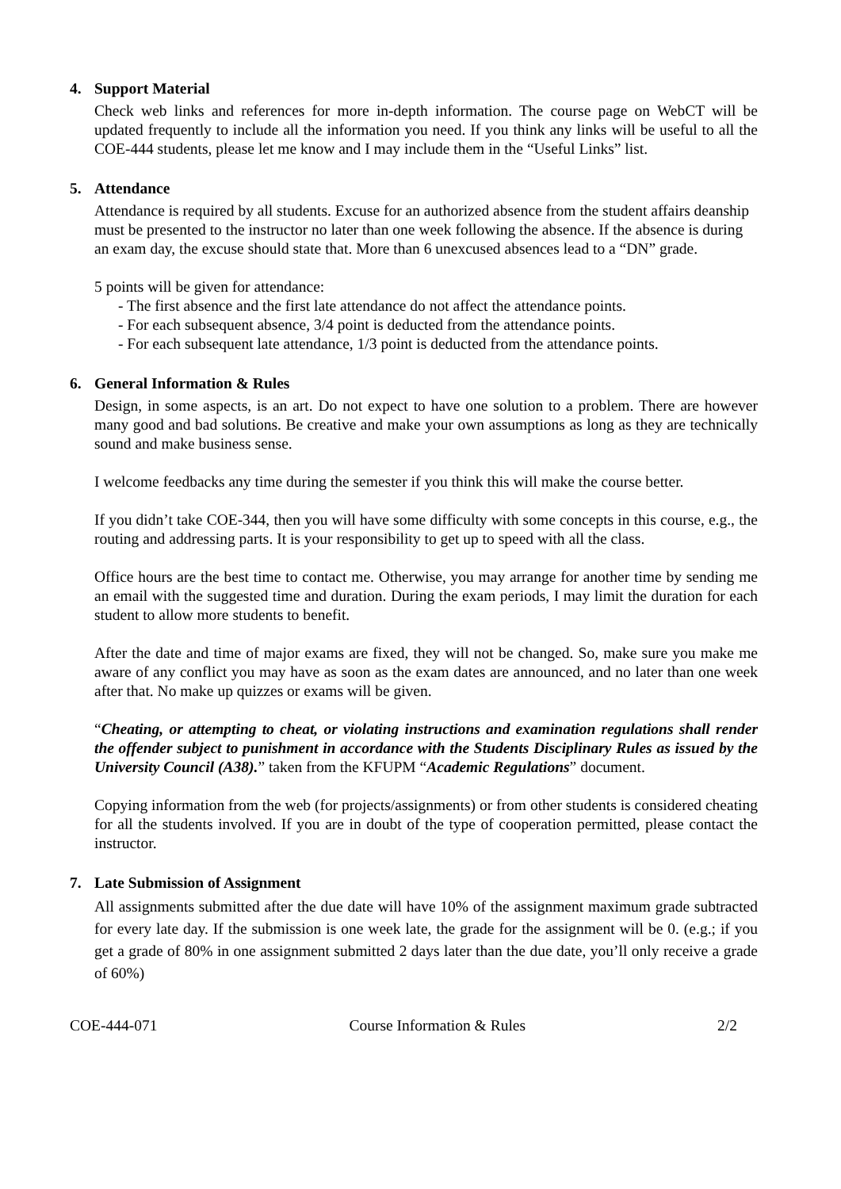4. Support Material
Check web links and references for more in-depth information. The course page on WebCT will be updated frequently to include all the information you need. If you think any links will be useful to all the COE-444 students, please let me know and I may include them in the “Useful Links” list.
5. Attendance
Attendance is required by all students. Excuse for an authorized absence from the student affairs deanship must be presented to the instructor no later than one week following the absence. If the absence is during an exam day, the excuse should state that. More than 6 unexcused absences lead to a “DN” grade.
5 points will be given for attendance:
- The first absence and the first late attendance do not affect the attendance points.
- For each subsequent absence, 3/4 point is deducted from the attendance points.
- For each subsequent late attendance, 1/3 point is deducted from the attendance points.
6. General Information & Rules
Design, in some aspects, is an art. Do not expect to have one solution to a problem. There are however many good and bad solutions. Be creative and make your own assumptions as long as they are technically sound and make business sense.
I welcome feedbacks any time during the semester if you think this will make the course better.
If you didn’t take COE-344, then you will have some difficulty with some concepts in this course, e.g., the routing and addressing parts. It is your responsibility to get up to speed with all the class.
Office hours are the best time to contact me. Otherwise, you may arrange for another time by sending me an email with the suggested time and duration. During the exam periods, I may limit the duration for each student to allow more students to benefit.
After the date and time of major exams are fixed, they will not be changed. So, make sure you make me aware of any conflict you may have as soon as the exam dates are announced, and no later than one week after that. No make up quizzes or exams will be given.
“Cheating, or attempting to cheat, or violating instructions and examination regulations shall render the offender subject to punishment in accordance with the Students Disciplinary Rules as issued by the University Council (A38).” taken from the KFUPM “Academic Regulations” document.
Copying information from the web (for projects/assignments) or from other students is considered cheating for all the students involved. If you are in doubt of the type of cooperation permitted, please contact the instructor.
7. Late Submission of Assignment
All assignments submitted after the due date will have 10% of the assignment maximum grade subtracted for every late day. If the submission is one week late, the grade for the assignment will be 0. (e.g.; if you get a grade of 80% in one assignment submitted 2 days later than the due date, you’ll only receive a grade of 60%)
COE-444-071 Course Information & Rules 2/2